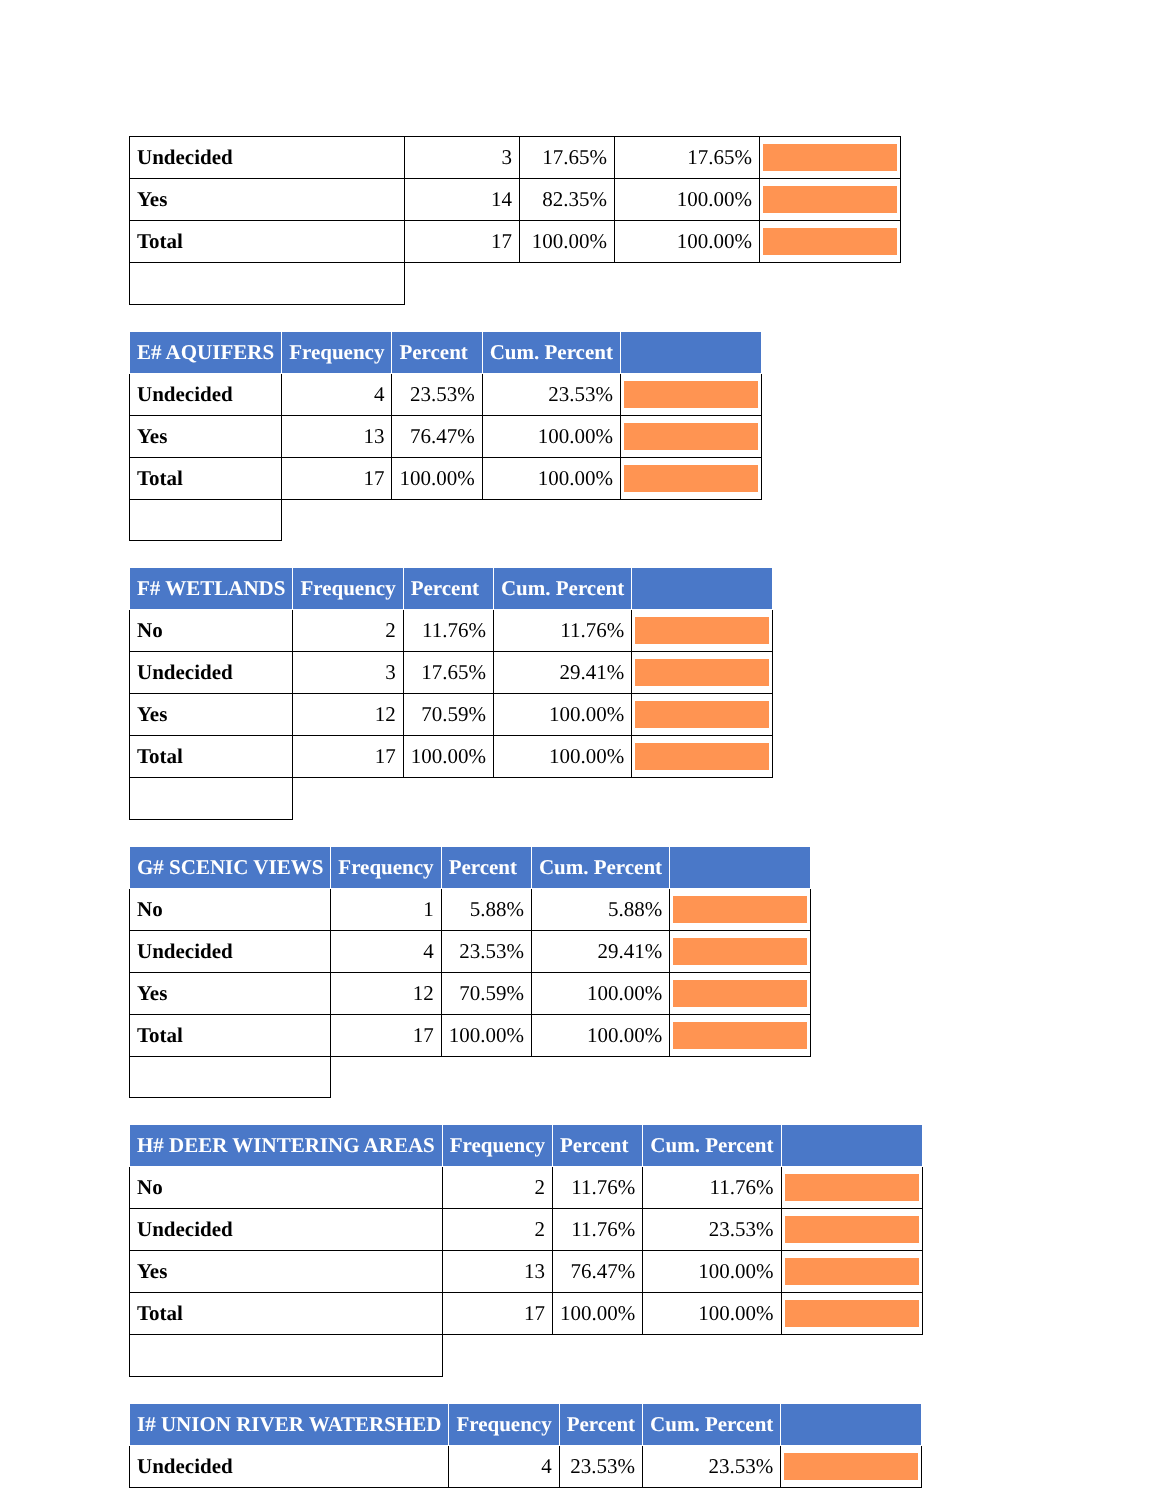| Undecided | 3 | 17.65% | 17.65% | |
| Yes | 14 | 82.35% | 100.00% | |
| Total | 17 | 100.00% | 100.00% | |
| E# AQUIFERS | Frequency | Percent | Cum. Percent | |
| --- | --- | --- | --- | --- |
| Undecided | 4 | 23.53% | 23.53% | |
| Yes | 13 | 76.47% | 100.00% | |
| Total | 17 | 100.00% | 100.00% | |
| F# WETLANDS | Frequency | Percent | Cum. Percent | |
| --- | --- | --- | --- | --- |
| No | 2 | 11.76% | 11.76% | |
| Undecided | 3 | 17.65% | 29.41% | |
| Yes | 12 | 70.59% | 100.00% | |
| Total | 17 | 100.00% | 100.00% | |
| G# SCENIC VIEWS | Frequency | Percent | Cum. Percent | |
| --- | --- | --- | --- | --- |
| No | 1 | 5.88% | 5.88% | |
| Undecided | 4 | 23.53% | 29.41% | |
| Yes | 12 | 70.59% | 100.00% | |
| Total | 17 | 100.00% | 100.00% | |
| H# DEER WINTERING AREAS | Frequency | Percent | Cum. Percent | |
| --- | --- | --- | --- | --- |
| No | 2 | 11.76% | 11.76% | |
| Undecided | 2 | 11.76% | 23.53% | |
| Yes | 13 | 76.47% | 100.00% | |
| Total | 17 | 100.00% | 100.00% | |
| I# UNION RIVER WATERSHED | Frequency | Percent | Cum. Percent | |
| --- | --- | --- | --- | --- |
| Undecided | 4 | 23.53% | 23.53% | |